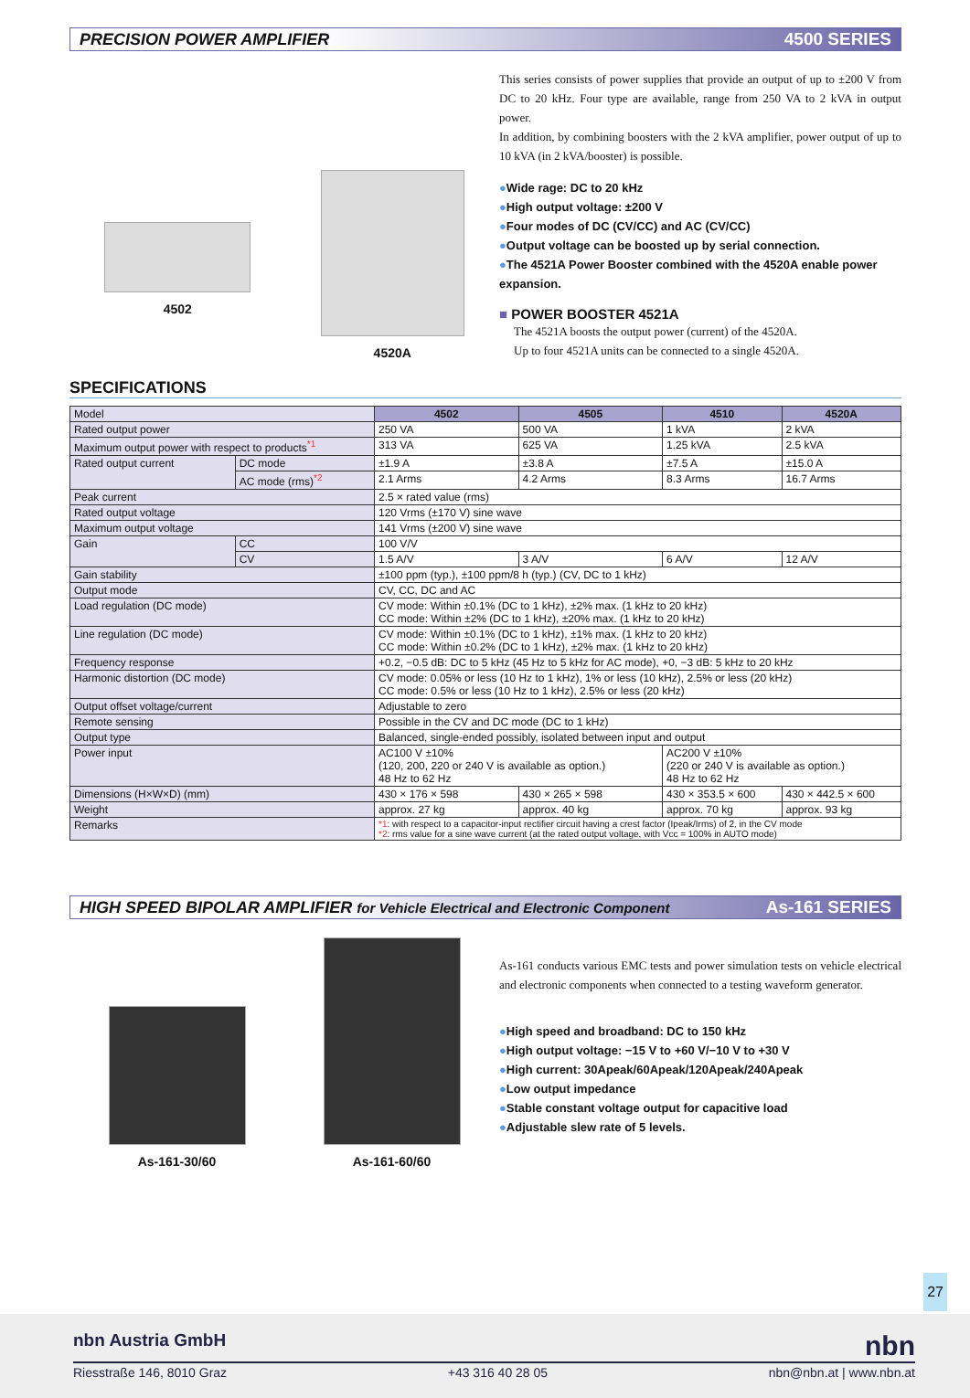PRECISION POWER AMPLIFIER 4500 SERIES
4502
4520A
This series consists of power supplies that provide an output of up to ±200 V from DC to 20 kHz. Four type are available, range from 250 VA to 2 kVA in output power.
In addition, by combining boosters with the 2 kVA amplifier, power output of up to 10 kVA (in 2 kVA/booster) is possible.
●Wide rage: DC to 20 kHz
●High output voltage: ±200 V
●Four modes of DC (CV/CC) and AC (CV/CC)
●Output voltage can be boosted up by serial connection.
●The 4521A Power Booster combined with the 4520A enable power expansion.
■ POWER BOOSTER 4521A
The 4521A boosts the output power (current) of the 4520A.
Up to four 4521A units can be connected to a single 4520A.
SPECIFICATIONS
| Model | | 4502 | 4505 | 4510 | 4520A |
| Rated output power | | 250 VA | 500 VA | 1 kVA | 2 kVA |
| Maximum output power with respect to products<sup>*1</sup> | | 313 VA | 625 VA | 1.25 kVA | 2.5 kVA |
| Rated output current | DC mode | ±1.9 A | ±3.8 A | ±7.5 A | ±15.0 A |
| | AC mode (rms)<sup>*2</sup> | 2.1 Arms | 4.2 Arms | 8.3 Arms | 16.7 Arms |
| Peak current | | 2.5 × rated value (rms) | | | |
| Rated output voltage | | 120 Vrms (±170 V) sine wave | | | |
| Maximum output voltage | | 141 Vrms (±200 V) sine wave | | | |
| Gain | CC | 100 V/V | | | |
| | CV | 1.5 A/V | 3 A/V | 6 A/V | 12 A/V |
| Gain stability | | ±100 ppm (typ.), ±100 ppm/8 h (typ.) (CV, DC to 1 kHz) | | | |
| Output mode | | CV, CC, DC and AC | | | |
| Load regulation (DC mode) | | CV mode: Within ±0.1% (DC to 1 kHz), ±2% max. (1 kHz to 20 kHz) CC mode: Within ±2% (DC to 1 kHz), ±20% max. (1 kHz to 20 kHz) | | | |
| Line regulation (DC mode) | | CV mode: Within ±0.1% (DC to 1 kHz), ±1% max. (1 kHz to 20 kHz) CC mode: Within ±0.2% (DC to 1 kHz), ±2% max. (1 kHz to 20 kHz) | | | |
| Frequency response | | +0.2, −0.5 dB: DC to 5 kHz (45 Hz to 5 kHz for AC mode), +0, −3 dB: 5 kHz to 20 kHz | | | |
| Harmonic distortion (DC mode) | | CV mode: 0.05% or less (10 Hz to 1 kHz), 1% or less (10 kHz), 2.5% or less (20 kHz) CC mode: 0.5% or less (10 Hz to 1 kHz), 2.5% or less (20 kHz) | | | |
| Output offset voltage/current | | Adjustable to zero | | | |
| Remote sensing | | Possible in the CV and DC mode (DC to 1 kHz) | | | |
| Output type | | Balanced, single-ended possibly, isolated between input and output | | | |
| Power input | | AC100 V ±10% (120, 200, 220 or 240 V is available as option.) 48 Hz to 62 Hz | | AC200 V ±10% (220 or 240 V is available as option.) 48 Hz to 62 Hz | |
| Dimensions (H×W×D) (mm) | | 430 × 176 × 598 | 430 × 265 × 598 | 430 × 353.5 × 600 | 430 × 442.5 × 600 |
| Weight | | approx. 27 kg | approx. 40 kg | approx. 70 kg | approx. 93 kg |
| Remarks | | *1 : with respect to a capacitor-input rectifier circuit having a crest factor (Ipeak/Irms) of 2, in the CV mode *2 : rms value for a sine wave current (at the rated output voltage, with Vcc = 100% in AUTO mode) | | | |
HIGH SPEED BIPOLAR AMPLIFIER for Vehicle Electrical and Electronic Component As-161 SERIES
As-161-30/60
As-161-60/60
As-161 conducts various EMC tests and power simulation tests on vehicle electrical and electronic components when connected to a testing waveform generator.
●High speed and broadband: DC to 150 kHz
●High output voltage: −15 V to +60 V/−10 V to +30 V
●High current: 30Apeak/60Apeak/120Apeak/240Apeak
●Low output impedance
●Stable constant voltage output for capacitive load
●Adjustable slew rate of 5 levels.
27
nbn Austria GmbH nbn
Riesstraße 146, 8010 Graz +43 316 40 28 05 nbn@nbn.at | www.nbn.at